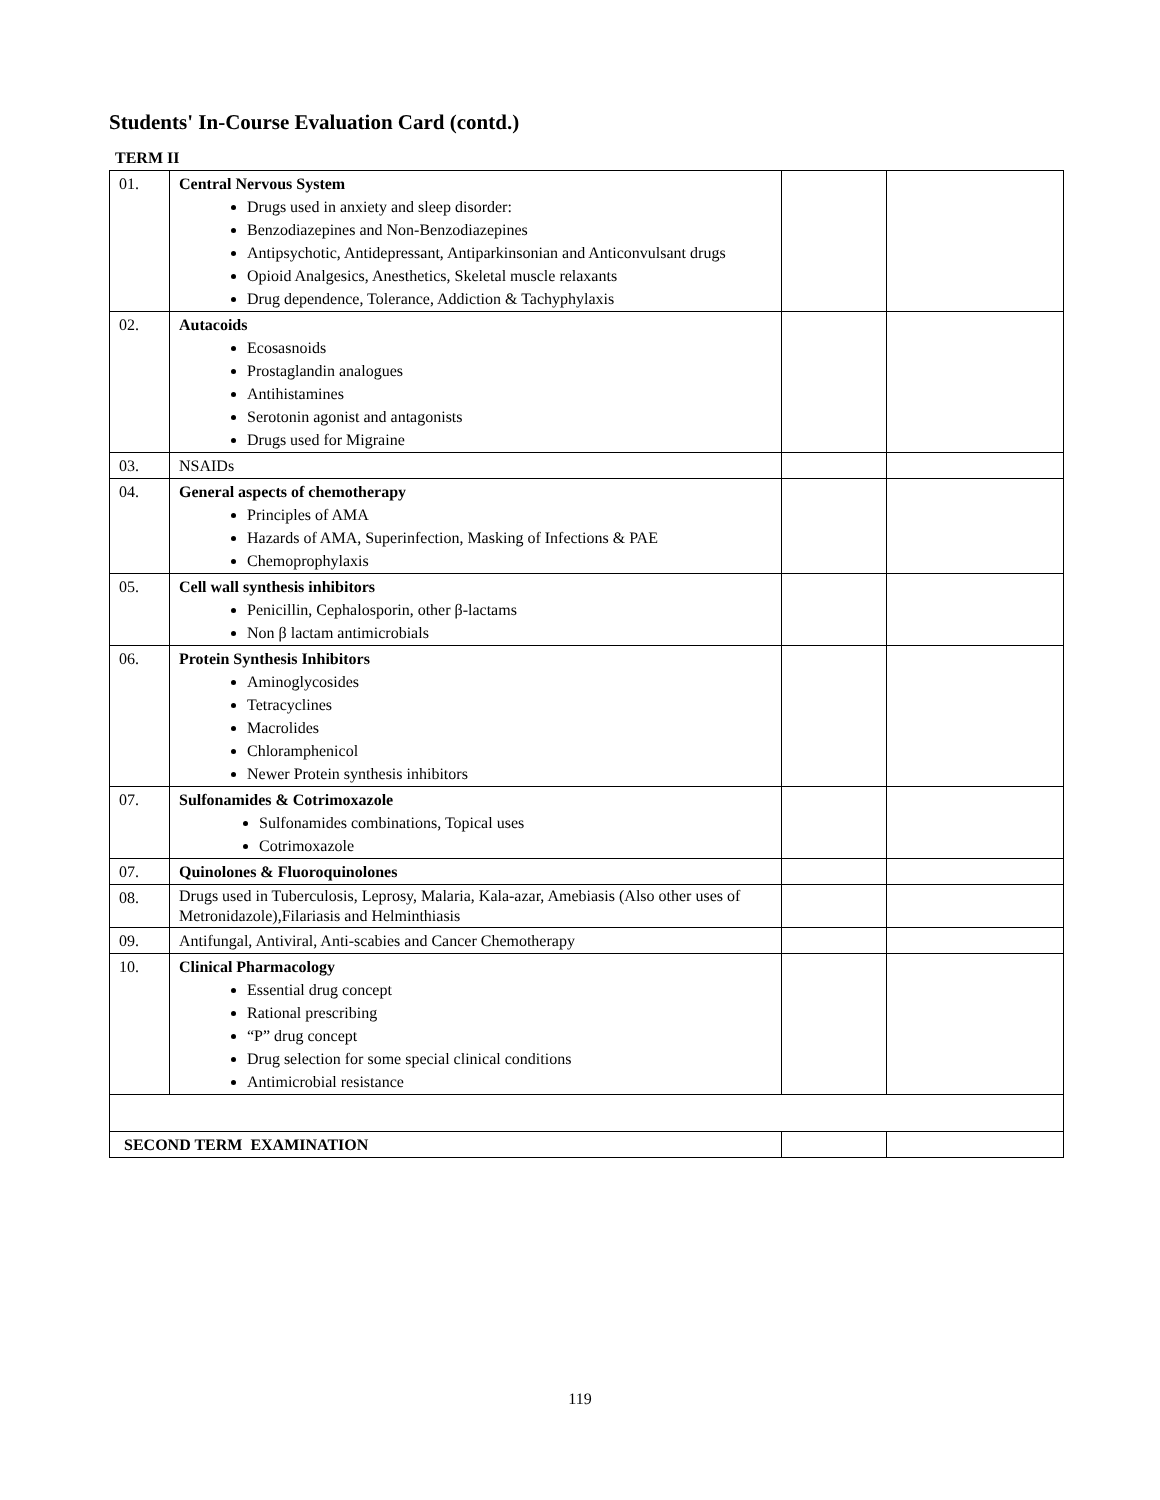Students' In-Course Evaluation Card (contd.)
TERM II
| 01. | Central Nervous System Drugs used in anxiety and sleep disorder: Benzodiazepines and Non-Benzodiazepines Antipsychotic, Antidepressant, Antiparkinsonian and Anticonvulsant drugs Opioid Analgesics, Anesthetics, Skeletal muscle relaxants Drug dependence, Tolerance, Addiction & Tachyphylaxis | | |
| 02. | Autacoids Ecosasnoids Prostaglandin analogues Antihistamines Serotonin agonist and antagonists Drugs used for Migraine | | |
| 03. | NSAIDs | | |
| 04. | General aspects of chemotherapy Principles of AMA Hazards of AMA, Superinfection, Masking of Infections & PAE Chemoprophylaxis | | |
| 05. | Cell wall synthesis inhibitors Penicillin, Cephalosporin, other β-lactams Non β lactam antimicrobials | | |
| 06. | Protein Synthesis Inhibitors Aminoglycosides Tetracyclines Macrolides Chloramphenicol Newer Protein synthesis inhibitors | | |
| 07. | Sulfonamides & Cotrimoxazole Sulfonamides combinations, Topical uses Cotrimoxazole | | |
| 07. | Quinolones & Fluoroquinolones | | |
| 08. | Drugs used in Tuberculosis, Leprosy, Malaria, Kala-azar, Amebiasis (Also other uses of Metronidazole),Filariasis and Helminthiasis | | |
| 09. | Antifungal, Antiviral, Anti-scabies and Cancer Chemotherapy | | |
| 10. | Clinical Pharmacology Essential drug concept Rational prescribing “P” drug concept Drug selection for some special clinical conditions Antimicrobial resistance | | |
| SECOND TERM EXAMINATION | | | |
119